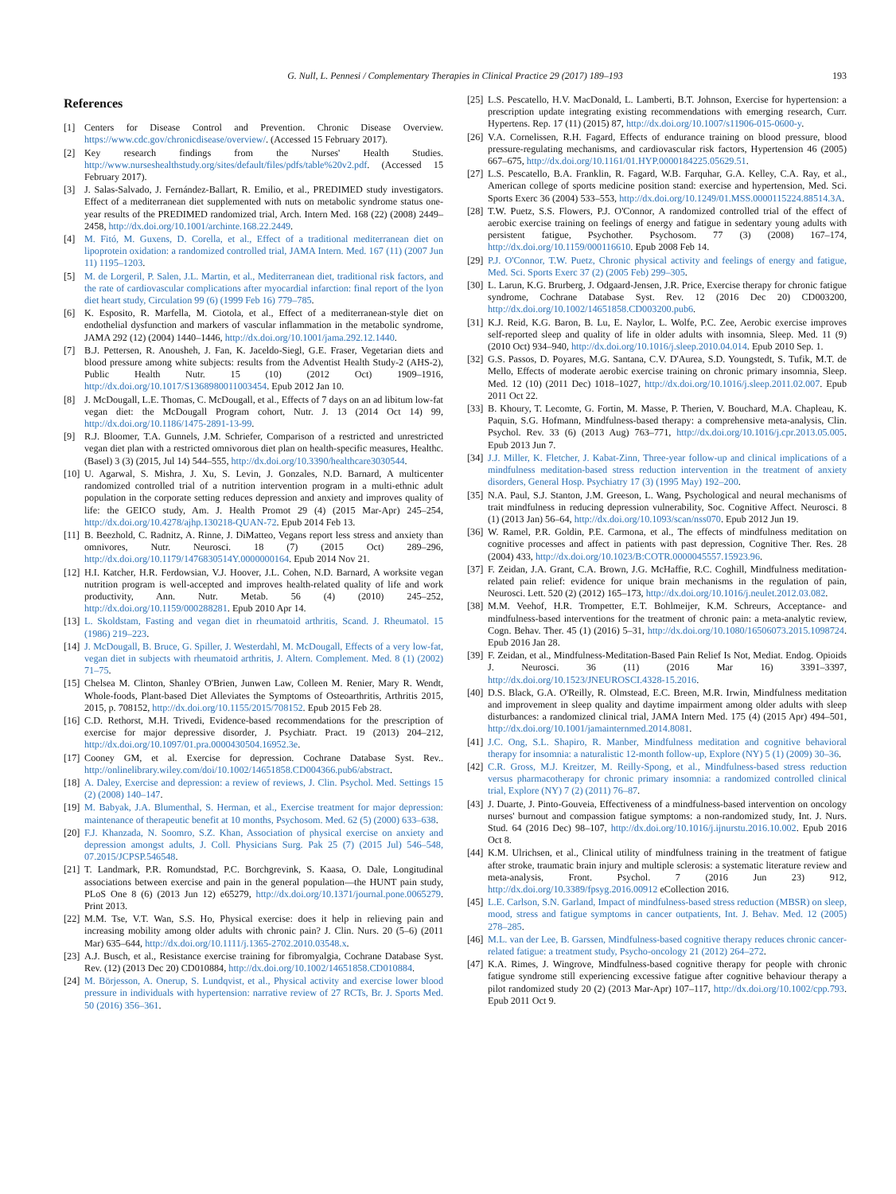G. Null, L. Pennesi / Complementary Therapies in Clinical Practice 29 (2017) 189–193 193
References
[1] Centers for Disease Control and Prevention. Chronic Disease Overview. https://www.cdc.gov/chronicdisease/overview/. (Accessed 15 February 2017).
[2] Key research findings from the Nurses' Health Studies. http://www.nurseshealthstudy.org/sites/default/files/pdfs/table%20v2.pdf. (Accessed 15 February 2017).
[3] J. Salas-Salvado, J. Fernández-Ballart, R. Emilio, et al., PREDIMED study investigators. Effect of a mediterranean diet supplemented with nuts on metabolic syndrome status one-year results of the PREDIMED randomized trial, Arch. Intern Med. 168 (22) (2008) 2449–2458, http://dx.doi.org/10.1001/archinte.168.22.2449.
[4] M. Fitó, M. Guxens, D. Corella, et al., Effect of a traditional mediterranean diet on lipoprotein oxidation: a randomized controlled trial, JAMA Intern. Med. 167 (11) (2007 Jun 11) 1195–1203.
[5] M. de Lorgeril, P. Salen, J.L. Martin, et al., Mediterranean diet, traditional risk factors, and the rate of cardiovascular complications after myocardial infarction: final report of the lyon diet heart study, Circulation 99 (6) (1999 Feb 16) 779–785.
[6] K. Esposito, R. Marfella, M. Ciotola, et al., Effect of a mediterranean-style diet on endothelial dysfunction and markers of vascular inflammation in the metabolic syndrome, JAMA 292 (12) (2004) 1440–1446, http://dx.doi.org/10.1001/jama.292.12.1440.
[7] B.J. Pettersen, R. Anousheh, J. Fan, K. Jaceldo-Siegl, G.E. Fraser, Vegetarian diets and blood pressure among white subjects: results from the Adventist Health Study-2 (AHS-2), Public Health Nutr. 15 (10) (2012 Oct) 1909–1916, http://dx.doi.org/10.1017/S1368980011003454. Epub 2012 Jan 10.
[8] J. McDougall, L.E. Thomas, C. McDougall, et al., Effects of 7 days on an ad libitum low-fat vegan diet: the McDougall Program cohort, Nutr. J. 13 (2014 Oct 14) 99, http://dx.doi.org/10.1186/1475-2891-13-99.
[9] R.J. Bloomer, T.A. Gunnels, J.M. Schriefer, Comparison of a restricted and unrestricted vegan diet plan with a restricted omnivorous diet plan on health-specific measures, Healthc. (Basel) 3 (3) (2015, Jul 14) 544–555, http://dx.doi.org/10.3390/healthcare3030544.
[10]
U. Agarwal, S. Mishra, J. Xu, S. Levin, J. Gonzales, N.D. Barnard, A multicenter randomized controlled trial of a nutrition intervention program in a multi-ethnic adult population in the corporate setting reduces depression and anxiety and improves quality of life: the GEICO study, Am. J. Health Promot 29 (4) (2015 Mar-Apr) 245–254, http://dx.doi.org/10.4278/ajhp.130218-QUAN-72. Epub 2014 Feb 13.
[11]
B. Beezhold, C. Radnitz, A. Rinne, J. DiMatteo, Vegans report less stress and anxiety than omnivores, Nutr. Neurosci. 18 (7) (2015 Oct) 289–296, http://dx.doi.org/10.1179/1476830514Y.0000000164. Epub 2014 Nov 21.
[12]
H.I. Katcher, H.R. Ferdowsian, V.J. Hoover, J.L. Cohen, N.D. Barnard, A worksite vegan nutrition program is well-accepted and improves health-related quality of life and work productivity, Ann. Nutr. Metab. 56 (4) (2010) 245–252, http://dx.doi.org/10.1159/000288281. Epub 2010 Apr 14.
[13]
L. Skoldstam, Fasting and vegan diet in rheumatoid arthritis, Scand. J. Rheumatol. 15 (1986) 219–223.
[14]
J. McDougall, B. Bruce, G. Spiller, J. Westerdahl, M. McDougall, Effects of a very low-fat, vegan diet in subjects with rheumatoid arthritis, J. Altern. Complement. Med. 8 (1) (2002) 71–75.
[15]
Chelsea M. Clinton, Shanley O'Brien, Junwen Law, Colleen M. Renier, Mary R. Wendt, Whole-foods, Plant-based Diet Alleviates the Symptoms of Osteoarthritis, Arthritis 2015, 2015, p. 708152, http://dx.doi.org/10.1155/2015/708152. Epub 2015 Feb 28.
[16]
C.D. Rethorst, M.H. Trivedi, Evidence-based recommendations for the prescription of exercise for major depressive disorder, J. Psychiatr. Pract. 19 (2013) 204–212, http://dx.doi.org/10.1097/01.pra.0000430504.16952.3e.
[17]
Cooney GM, et al. Exercise for depression. Cochrane Database Syst. Rev.. http://onlinelibrary.wiley.com/doi/10.1002/14651858.CD004366.pub6/abstract.
[18]
A. Daley, Exercise and depression: a review of reviews, J. Clin. Psychol. Med. Settings 15 (2) (2008) 140–147.
[19]
M. Babyak, J.A. Blumenthal, S. Herman, et al., Exercise treatment for major depression: maintenance of therapeutic benefit at 10 months, Psychosom. Med. 62 (5) (2000) 633–638.
[20]
F.J. Khanzada, N. Soomro, S.Z. Khan, Association of physical exercise on anxiety and depression amongst adults, J. Coll. Physicians Surg. Pak 25 (7) (2015 Jul) 546–548, 07.2015/JCPSP.546548.
[21]
T. Landmark, P.R. Romundstad, P.C. Borchgrevink, S. Kaasa, O. Dale, Longitudinal associations between exercise and pain in the general population—the HUNT pain study, PLoS One 8 (6) (2013 Jun 12) e65279, http://dx.doi.org/10.1371/journal.pone.0065279. Print 2013.
[22]
M.M. Tse, V.T. Wan, S.S. Ho, Physical exercise: does it help in relieving pain and increasing mobility among older adults with chronic pain? J. Clin. Nurs. 20 (5–6) (2011 Mar) 635–644, http://dx.doi.org/10.1111/j.1365-2702.2010.03548.x.
[23]
A.J. Busch, et al., Resistance exercise training for fibromyalgia, Cochrane Database Syst. Rev. (12) (2013 Dec 20) CD010884, http://dx.doi.org/10.1002/14651858.CD010884.
[24]
M. Börjesson, A. Onerup, S. Lundqvist, et al., Physical activity and exercise lower blood pressure in individuals with hypertension: narrative review of 27 RCTs, Br. J. Sports Med. 50 (2016) 356–361.
[25]
L.S. Pescatello, H.V. MacDonald, L. Lamberti, B.T. Johnson, Exercise for hypertension: a prescription update integrating existing recommendations with emerging research, Curr. Hypertens. Rep. 17 (11) (2015) 87, http://dx.doi.org/10.1007/s11906-015-0600-y.
[26]
V.A. Cornelissen, R.H. Fagard, Effects of endurance training on blood pressure, blood pressure-regulating mechanisms, and cardiovascular risk factors, Hypertension 46 (2005) 667–675, http://dx.doi.org/10.1161/01.HYP.0000184225.05629.51.
[27]
L.S. Pescatello, B.A. Franklin, R. Fagard, W.B. Farquhar, G.A. Kelley, C.A. Ray, et al., American college of sports medicine position stand: exercise and hypertension, Med. Sci. Sports Exerc 36 (2004) 533–553, http://dx.doi.org/10.1249/01.MSS.0000115224.88514.3A.
[28]
T.W. Puetz, S.S. Flowers, P.J. O'Connor, A randomized controlled trial of the effect of aerobic exercise training on feelings of energy and fatigue in sedentary young adults with persistent fatigue, Psychother. Psychosom. 77 (3) (2008) 167–174, http://dx.doi.org/10.1159/000116610. Epub 2008 Feb 14.
[29]
P.J. O'Connor, T.W. Puetz, Chronic physical activity and feelings of energy and fatigue, Med. Sci. Sports Exerc 37 (2) (2005 Feb) 299–305.
[30]
L. Larun, K.G. Brurberg, J. Odgaard-Jensen, J.R. Price, Exercise therapy for chronic fatigue syndrome, Cochrane Database Syst. Rev. 12 (2016 Dec 20) CD003200, http://dx.doi.org/10.1002/14651858.CD003200.pub6.
[31]
K.J. Reid, K.G. Baron, B. Lu, E. Naylor, L. Wolfe, P.C. Zee, Aerobic exercise improves self-reported sleep and quality of life in older adults with insomnia, Sleep. Med. 11 (9) (2010 Oct) 934–940, http://dx.doi.org/10.1016/j.sleep.2010.04.014. Epub 2010 Sep. 1.
[32]
G.S. Passos, D. Poyares, M.G. Santana, C.V. D'Aurea, S.D. Youngstedt, S. Tufik, M.T. de Mello, Effects of moderate aerobic exercise training on chronic primary insomnia, Sleep. Med. 12 (10) (2011 Dec) 1018–1027, http://dx.doi.org/10.1016/j.sleep.2011.02.007. Epub 2011 Oct 22.
[33]
B. Khoury, T. Lecomte, G. Fortin, M. Masse, P. Therien, V. Bouchard, M.A. Chapleau, K. Paquin, S.G. Hofmann, Mindfulness-based therapy: a comprehensive meta-analysis, Clin. Psychol. Rev. 33 (6) (2013 Aug) 763–771, http://dx.doi.org/10.1016/j.cpr.2013.05.005. Epub 2013 Jun 7.
[34]
J.J. Miller, K. Fletcher, J. Kabat-Zinn, Three-year follow-up and clinical implications of a mindfulness meditation-based stress reduction intervention in the treatment of anxiety disorders, General Hosp. Psychiatry 17 (3) (1995 May) 192–200.
[35]
N.A. Paul, S.J. Stanton, J.M. Greeson, L. Wang, Psychological and neural mechanisms of trait mindfulness in reducing depression vulnerability, Soc. Cognitive Affect. Neurosci. 8 (1) (2013 Jan) 56–64, http://dx.doi.org/10.1093/scan/nss070. Epub 2012 Jun 19.
[36]
W. Ramel, P.R. Goldin, P.E. Carmona, et al., The effects of mindfulness meditation on cognitive processes and affect in patients with past depression, Cognitive Ther. Res. 28 (2004) 433, http://dx.doi.org/10.1023/B:COTR.0000045557.15923.96.
[37]
F. Zeidan, J.A. Grant, C.A. Brown, J.G. McHaffie, R.C. Coghill, Mindfulness meditation-related pain relief: evidence for unique brain mechanisms in the regulation of pain, Neurosci. Lett. 520 (2) (2012) 165–173, http://dx.doi.org/10.1016/j.neulet.2012.03.082.
[38]
M.M. Veehof, H.R. Trompetter, E.T. Bohlmeijer, K.M. Schreurs, Acceptance- and mindfulness-based interventions for the treatment of chronic pain: a meta-analytic review, Cogn. Behav. Ther. 45 (1) (2016) 5–31, http://dx.doi.org/10.1080/16506073.2015.1098724. Epub 2016 Jan 28.
[39]
F. Zeidan, et al., Mindfulness-Meditation-Based Pain Relief Is Not, Mediat. Endog. Opioids J. Neurosci. 36 (11) (2016 Mar 16) 3391–3397, http://dx.doi.org/10.1523/JNEUROSCI.4328-15.2016.
[40]
D.S. Black, G.A. O'Reilly, R. Olmstead, E.C. Breen, M.R. Irwin, Mindfulness meditation and improvement in sleep quality and daytime impairment among older adults with sleep disturbances: a randomized clinical trial, JAMA Intern Med. 175 (4) (2015 Apr) 494–501, http://dx.doi.org/10.1001/jamainternmed.2014.8081.
[41]
J.C. Ong, S.L. Shapiro, R. Manber, Mindfulness meditation and cognitive behavioral therapy for insomnia: a naturalistic 12-month follow-up, Explore (NY) 5 (1) (2009) 30–36.
[42]
C.R. Gross, M.J. Kreitzer, M. Reilly-Spong, et al., Mindfulness-based stress reduction versus pharmacotherapy for chronic primary insomnia: a randomized controlled clinical trial, Explore (NY) 7 (2) (2011) 76–87.
[43]
J. Duarte, J. Pinto-Gouveia, Effectiveness of a mindfulness-based intervention on oncology nurses' burnout and compassion fatigue symptoms: a non-randomized study, Int. J. Nurs. Stud. 64 (2016 Dec) 98–107, http://dx.doi.org/10.1016/j.ijnurstu.2016.10.002. Epub 2016 Oct 8.
[44]
K.M. Ulrichsen, et al., Clinical utility of mindfulness training in the treatment of fatigue after stroke, traumatic brain injury and multiple sclerosis: a systematic literature review and meta-analysis, Front. Psychol. 7 (2016 Jun 23) 912, http://dx.doi.org/10.3389/fpsyg.2016.00912 eCollection 2016.
[45]
L.E. Carlson, S.N. Garland, Impact of mindfulness-based stress reduction (MBSR) on sleep, mood, stress and fatigue symptoms in cancer outpatients, Int. J. Behav. Med. 12 (2005) 278–285.
[46]
M.L. van der Lee, B. Garssen, Mindfulness-based cognitive therapy reduces chronic cancer-related fatigue: a treatment study, Psycho-oncology 21 (2012) 264–272.
[47]
K.A. Rimes, J. Wingrove, Mindfulness-based cognitive therapy for people with chronic fatigue syndrome still experiencing excessive fatigue after cognitive behaviour therapy a pilot randomized study 20 (2) (2013 Mar-Apr) 107–117, http://dx.doi.org/10.1002/cpp.793. Epub 2011 Oct 9.